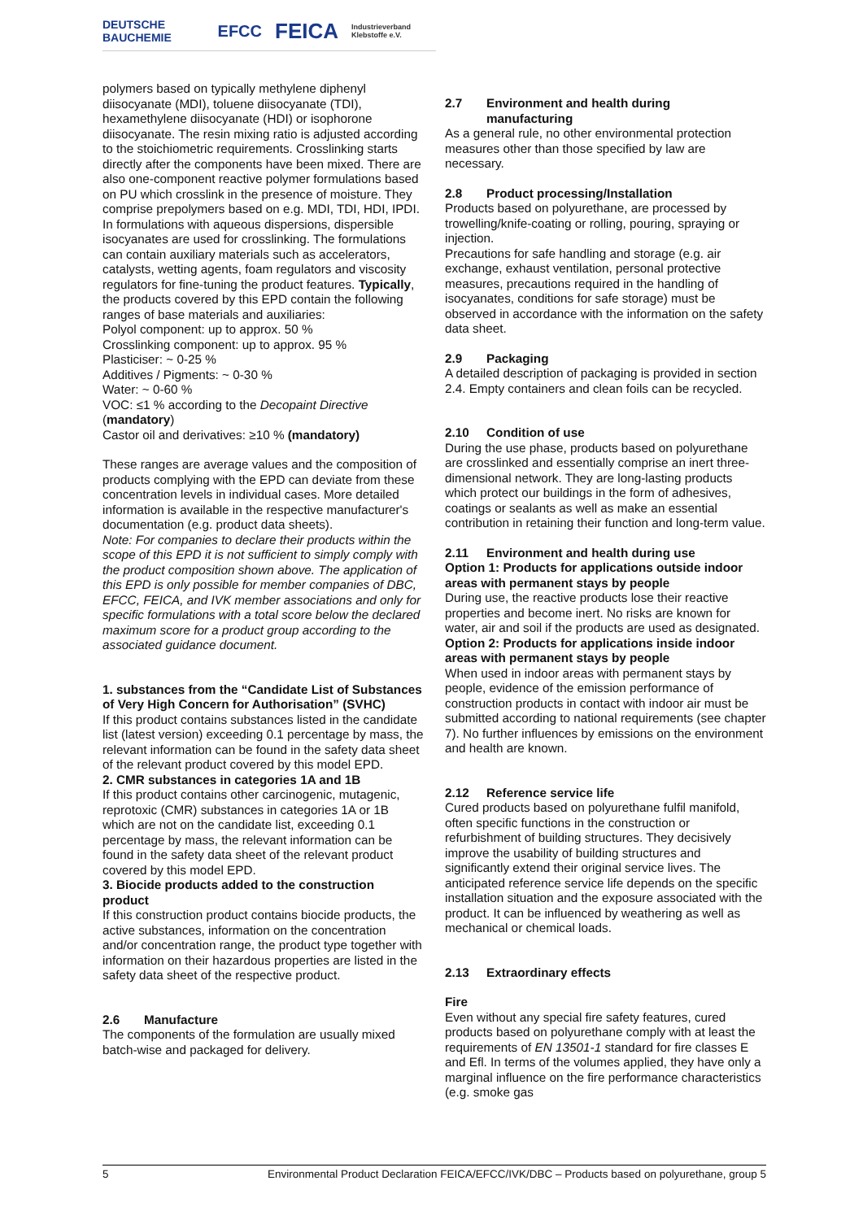DEUTSCHE BAUCHEMIE EFCC FEICA Industrieverband Klebstoffe e.V.
polymers based on typically methylene diphenyl diisocyanate (MDI), toluene diisocyanate (TDI), hexamethylene diisocyanate (HDI) or isophorone diisocyanate. The resin mixing ratio is adjusted according to the stoichiometric requirements. Crosslinking starts directly after the components have been mixed. There are also one-component reactive polymer formulations based on PU which crosslink in the presence of moisture. They comprise prepolymers based on e.g. MDI, TDI, HDI, IPDI. In formulations with aqueous dispersions, dispersible isocyanates are used for crosslinking. The formulations can contain auxiliary materials such as accelerators, catalysts, wetting agents, foam regulators and viscosity regulators for fine-tuning the product features. Typically, the products covered by this EPD contain the following ranges of base materials and auxiliaries:
Polyol component: up to approx. 50 %
Crosslinking component: up to approx. 95 %
Plasticiser: ~ 0-25 %
Additives / Pigments: ~ 0-30 %
Water: ~ 0-60 %
VOC: ≤1 % according to the Decopaint Directive (mandatory)
Castor oil and derivatives: ≥10 % (mandatory)
These ranges are average values and the composition of products complying with the EPD can deviate from these concentration levels in individual cases. More detailed information is available in the respective manufacturer's documentation (e.g. product data sheets).
Note: For companies to declare their products within the scope of this EPD it is not sufficient to simply comply with the product composition shown above. The application of this EPD is only possible for member companies of DBC, EFCC, FEICA, and IVK member associations and only for specific formulations with a total score below the declared maximum score for a product group according to the associated guidance document.
1. substances from the “Candidate List of Substances of Very High Concern for Authorisation” (SVHC)
If this product contains substances listed in the candidate list (latest version) exceeding 0.1 percentage by mass, the relevant information can be found in the safety data sheet of the relevant product covered by this model EPD.
2. CMR substances in categories 1A and 1B
If this product contains other carcinogenic, mutagenic, reprotoxic (CMR) substances in categories 1A or 1B which are not on the candidate list, exceeding 0.1 percentage by mass, the relevant information can be found in the safety data sheet of the relevant product covered by this model EPD.
3. Biocide products added to the construction product
If this construction product contains biocide products, the active substances, information on the concentration and/or concentration range, the product type together with information on their hazardous properties are listed in the safety data sheet of the respective product.
2.6 Manufacture
The components of the formulation are usually mixed batch-wise and packaged for delivery.
2.7 Environment and health during
manufacturing
As a general rule, no other environmental protection measures other than those specified by law are necessary.
2.8 Product processing/Installation
Products based on polyurethane, are processed by trowelling/knife-coating or rolling, pouring, spraying or injection.
Precautions for safe handling and storage (e.g. air exchange, exhaust ventilation, personal protective measures, precautions required in the handling of isocyanates, conditions for safe storage) must be observed in accordance with the information on the safety data sheet.
2.9 Packaging
A detailed description of packaging is provided in section 2.4. Empty containers and clean foils can be recycled.
2.10 Condition of use
During the use phase, products based on polyurethane are crosslinked and essentially comprise an inert three-dimensional network. They are long-lasting products which protect our buildings in the form of adhesives, coatings or sealants as well as make an essential contribution in retaining their function and long-term value.
2.11 Environment and health during use
Option 1: Products for applications outside indoor areas with permanent stays by people
During use, the reactive products lose their reactive properties and become inert. No risks are known for water, air and soil if the products are used as designated.
Option 2: Products for applications inside indoor areas with permanent stays by people
When used in indoor areas with permanent stays by people, evidence of the emission performance of construction products in contact with indoor air must be submitted according to national requirements (see chapter 7). No further influences by emissions on the environment and health are known.
2.12 Reference service life
Cured products based on polyurethane fulfil manifold, often specific functions in the construction or refurbishment of building structures. They decisively improve the usability of building structures and significantly extend their original service lives. The anticipated reference service life depends on the specific installation situation and the exposure associated with the product. It can be influenced by weathering as well as mechanical or chemical loads.
2.13 Extraordinary effects
Fire
Even without any special fire safety features, cured products based on polyurethane comply with at least the requirements of EN 13501-1 standard for fire classes E and Efl. In terms of the volumes applied, they have only a marginal influence on the fire performance characteristics (e.g. smoke gas
5 Environmental Product Declaration FEICA/EFCC/IVK/DBC – Products based on polyurethane, group 5